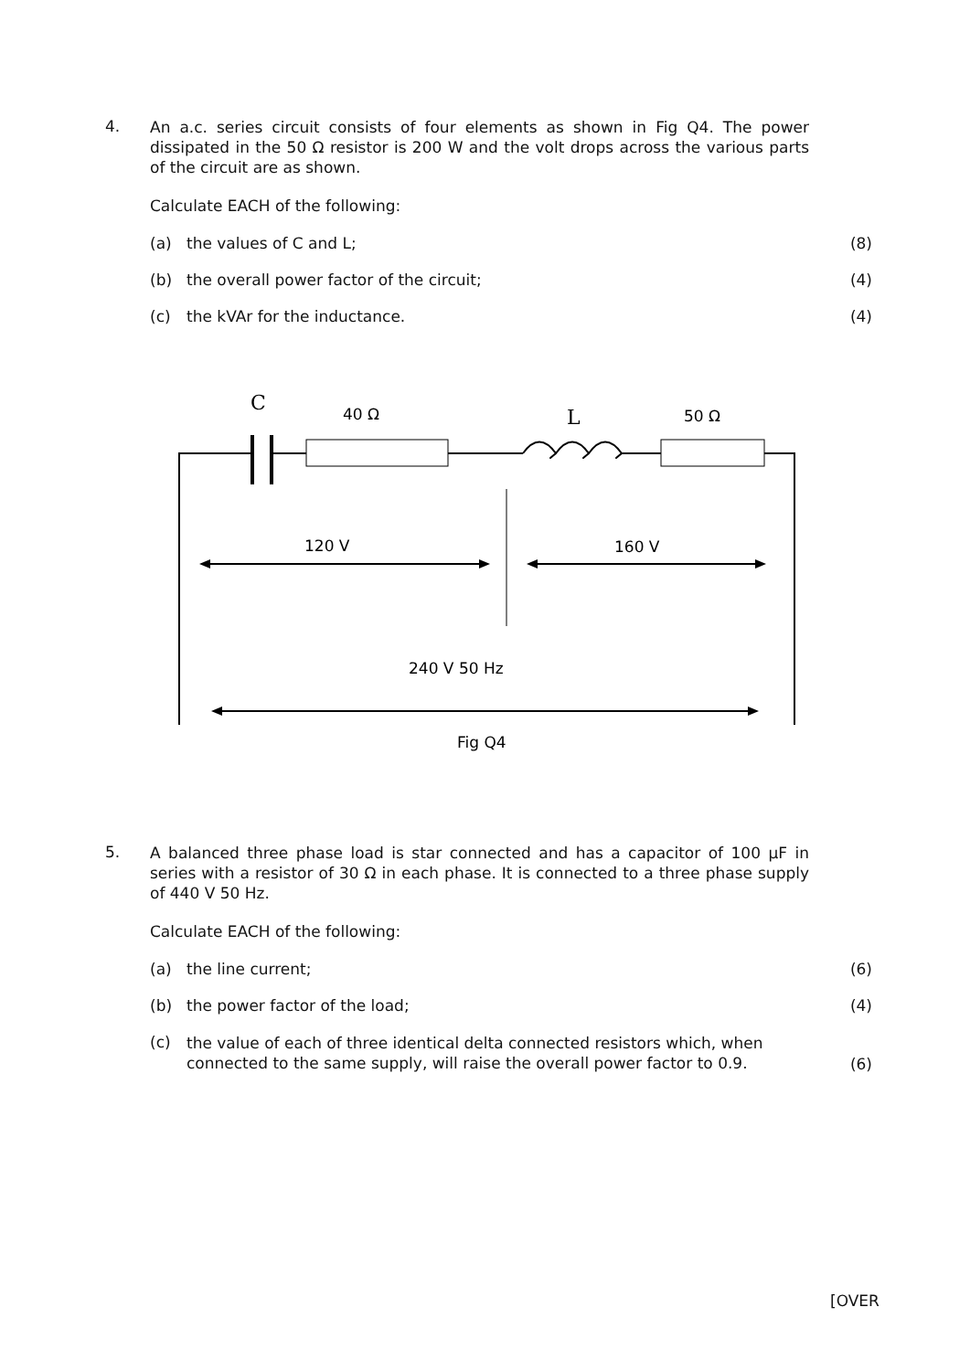4.
An a.c. series circuit consists of four elements as shown in Fig Q4. The power dissipated in the 50 Ω resistor is 200 W and the volt drops across the various parts of the circuit are as shown.
Calculate EACH of the following:
(a) the values of C and L; (8)
(b) the overall power factor of the circuit; (4)
(c) the kVAr for the inductance. (4)
C
40 Ω
L
50 Ω
120 V
160 V
240 V 50 Hz
Fig Q4
5.
A balanced three phase load is star connected and has a capacitor of 100 μF in series with a resistor of 30 Ω in each phase. It is connected to a three phase supply of 440 V 50 Hz.
Calculate EACH of the following:
(a) the line current; (6)
(b) the power factor of the load; (4)
(c) the value of each of three identical delta connected resistors which, when connected to the same supply, will raise the overall power factor to 0.9. (6)
[OVER